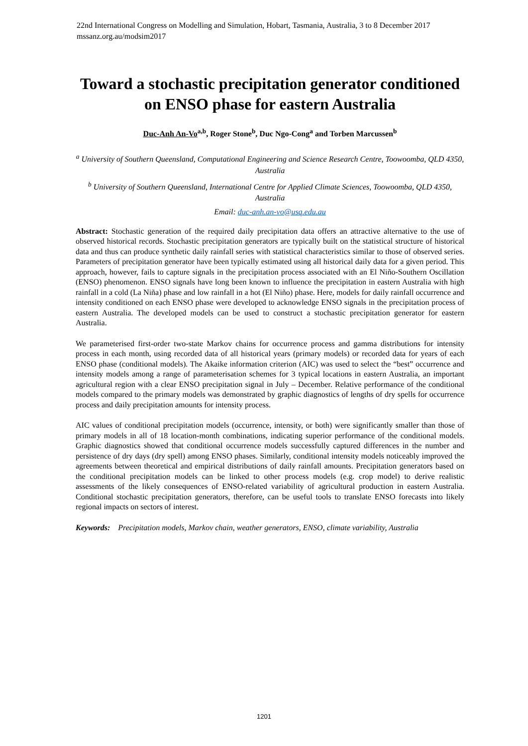22nd International Congress on Modelling and Simulation, Hobart, Tasmania, Australia, 3 to 8 December 2017
mssanz.org.au/modsim2017
Toward a stochastic precipitation generator conditioned on ENSO phase for eastern Australia
Duc-Anh An-Vo<sup>a,b</sup>, Roger Stone<sup>b</sup>, Duc Ngo-Cong<sup>a</sup> and Torben Marcussen<sup>b</sup>
<sup>a</sup> University of Southern Queensland, Computational Engineering and Science Research Centre, Toowoomba, QLD 4350, Australia
<sup>b</sup> University of Southern Queensland, International Centre for Applied Climate Sciences, Toowoomba, QLD 4350, Australia
Email: duc-anh.an-vo@usq.edu.au
Abstract: Stochastic generation of the required daily precipitation data offers an attractive alternative to the use of observed historical records. Stochastic precipitation generators are typically built on the statistical structure of historical data and thus can produce synthetic daily rainfall series with statistical characteristics similar to those of observed series. Parameters of precipitation generator have been typically estimated using all historical daily data for a given period. This approach, however, fails to capture signals in the precipitation process associated with an El Niño-Southern Oscillation (ENSO) phenomenon. ENSO signals have long been known to influence the precipitation in eastern Australia with high rainfall in a cold (La Niña) phase and low rainfall in a hot (El Niño) phase. Here, models for daily rainfall occurrence and intensity conditioned on each ENSO phase were developed to acknowledge ENSO signals in the precipitation process of eastern Australia. The developed models can be used to construct a stochastic precipitation generator for eastern Australia.
We parameterised first-order two-state Markov chains for occurrence process and gamma distributions for intensity process in each month, using recorded data of all historical years (primary models) or recorded data for years of each ENSO phase (conditional models). The Akaike information criterion (AIC) was used to select the “best” occurrence and intensity models among a range of parameterisation schemes for 3 typical locations in eastern Australia, an important agricultural region with a clear ENSO precipitation signal in July – December. Relative performance of the conditional models compared to the primary models was demonstrated by graphic diagnostics of lengths of dry spells for occurrence process and daily precipitation amounts for intensity process.
AIC values of conditional precipitation models (occurrence, intensity, or both) were significantly smaller than those of primary models in all of 18 location-month combinations, indicating superior performance of the conditional models. Graphic diagnostics showed that conditional occurrence models successfully captured differences in the number and persistence of dry days (dry spell) among ENSO phases. Similarly, conditional intensity models noticeably improved the agreements between theoretical and empirical distributions of daily rainfall amounts. Precipitation generators based on the conditional precipitation models can be linked to other process models (e.g. crop model) to derive realistic assessments of the likely consequences of ENSO-related variability of agricultural production in eastern Australia. Conditional stochastic precipitation generators, therefore, can be useful tools to translate ENSO forecasts into likely regional impacts on sectors of interest.
Keywords: Precipitation models, Markov chain, weather generators, ENSO, climate variability, Australia
1201